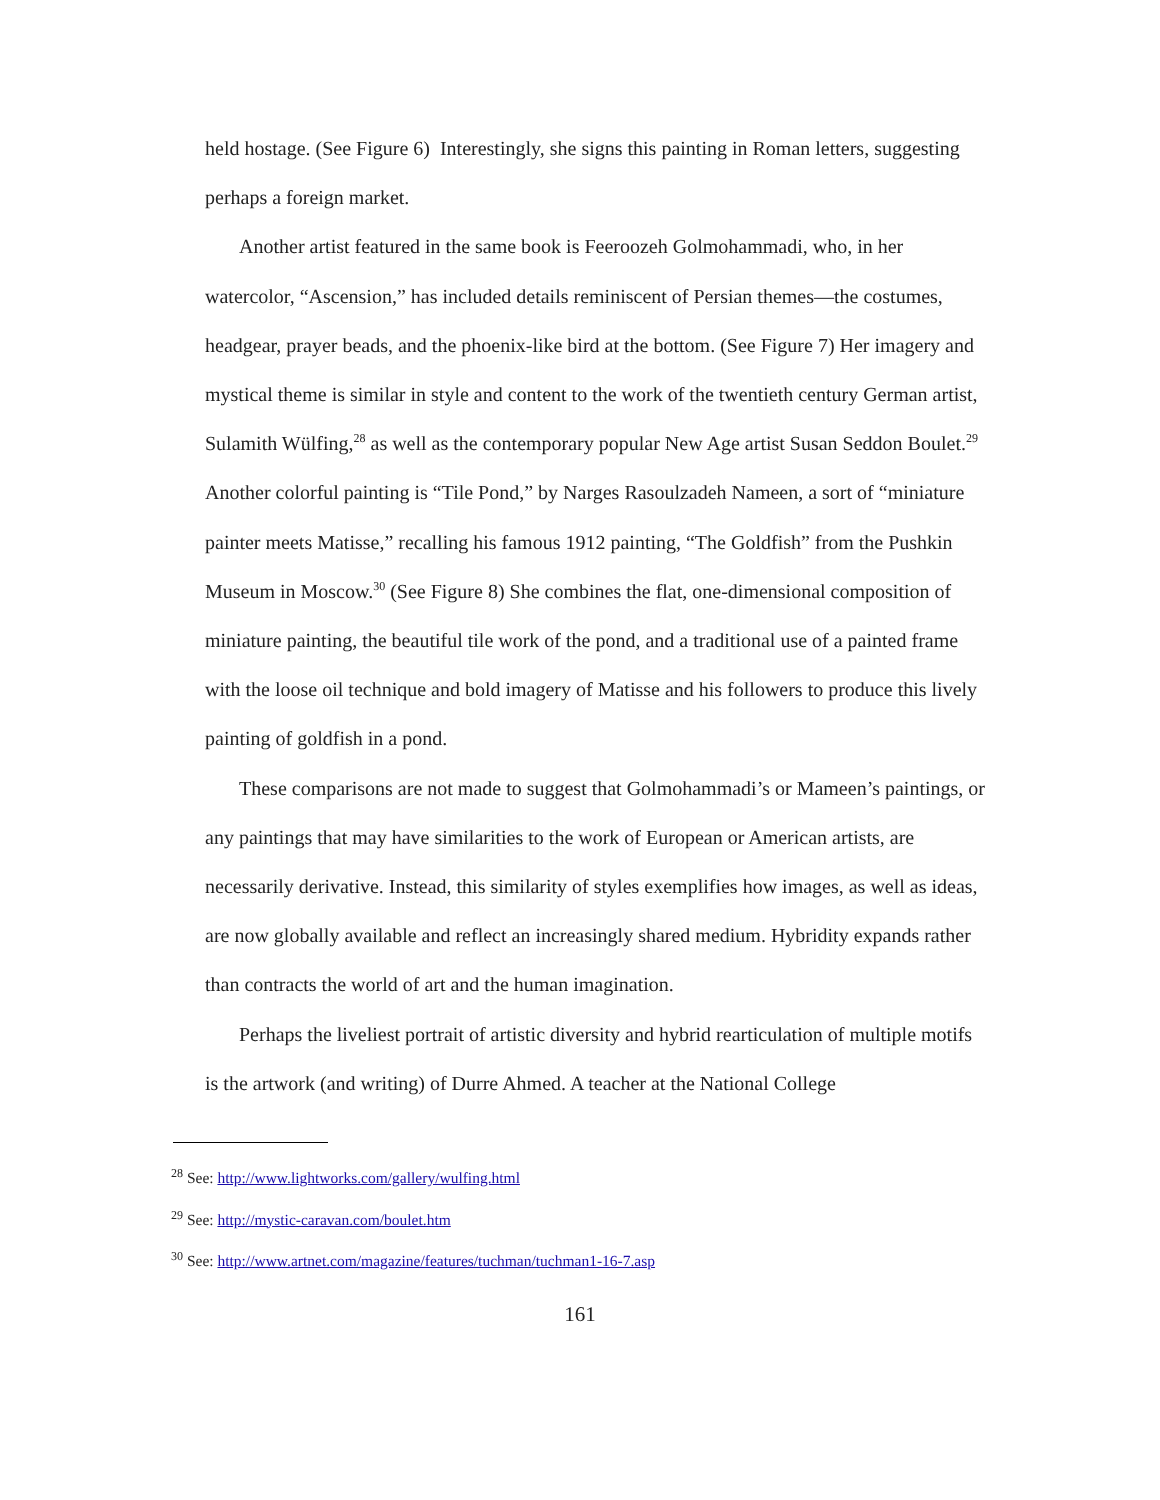held hostage. (See Figure 6) Interestingly, she signs this painting in Roman letters, suggesting perhaps a foreign market.
Another artist featured in the same book is Feeroozeh Golmohammadi, who, in her watercolor, “Ascension,” has included details reminiscent of Persian themes—the costumes, headgear, prayer beads, and the phoenix-like bird at the bottom. (See Figure 7) Her imagery and mystical theme is similar in style and content to the work of the twentieth century German artist, Sulamith Wülfing,<sup>28</sup> as well as the contemporary popular New Age artist Susan Seddon Boulet.<sup>29</sup> Another colorful painting is “Tile Pond,” by Narges Rasoulzadeh Nameen, a sort of “miniature painter meets Matisse,” recalling his famous 1912 painting, “The Goldfish” from the Pushkin Museum in Moscow.<sup>30</sup> (See Figure 8) She combines the flat, one-dimensional composition of miniature painting, the beautiful tile work of the pond, and a traditional use of a painted frame with the loose oil technique and bold imagery of Matisse and his followers to produce this lively painting of goldfish in a pond.
These comparisons are not made to suggest that Golmohammadi’s or Mameen’s paintings, or any paintings that may have similarities to the work of European or American artists, are necessarily derivative. Instead, this similarity of styles exemplifies how images, as well as ideas, are now globally available and reflect an increasingly shared medium. Hybridity expands rather than contracts the world of art and the human imagination.
Perhaps the liveliest portrait of artistic diversity and hybrid rearticulation of multiple motifs is the artwork (and writing) of Durre Ahmed. A teacher at the National College
<sup>28</sup> See: http://www.lightworks.com/gallery/wulfing.html
<sup>29</sup> See: http://mystic-caravan.com/boulet.htm
<sup>30</sup> See: http://www.artnet.com/magazine/features/tuchman/tuchman1-16-7.asp
161